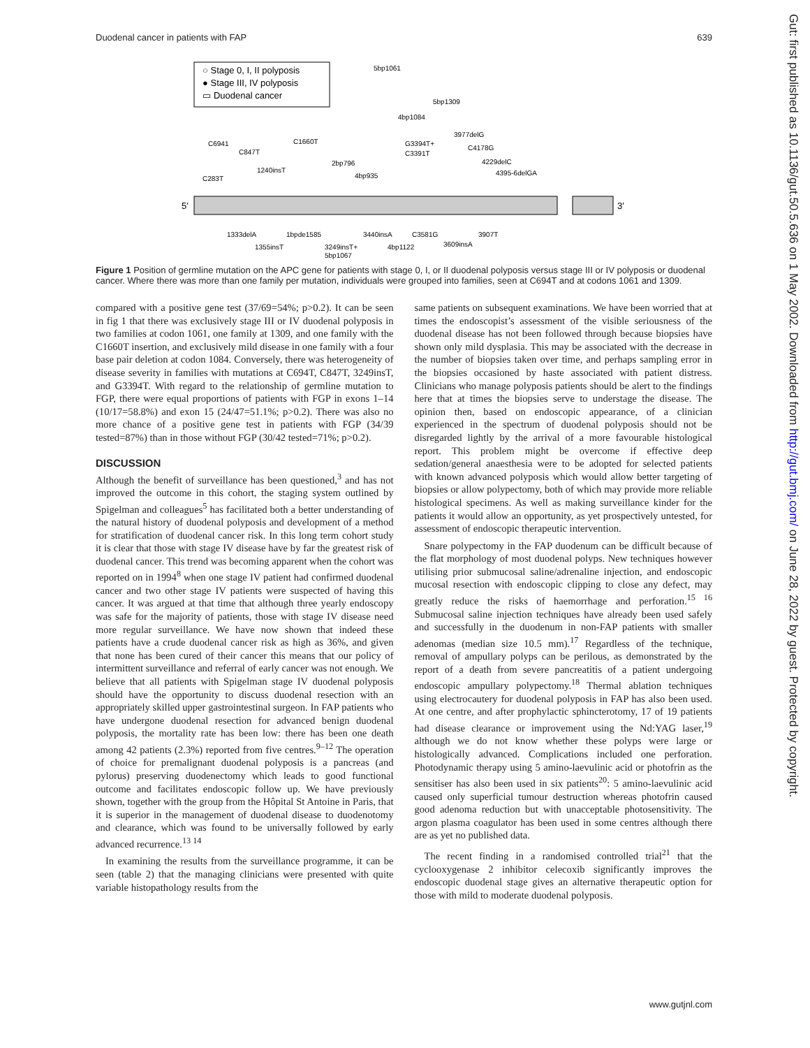Duodenal cancer in patients with FAP 639
○ Stage 0, I, II polyposis
● Stage III, IV polyposis
▭ Duodenal cancer
5′
3′
5bp1061
5bp1309
4bp1084
3977delG
C6941
C1660T
G3394T+
C4178G
C847T
C3391T
4229delC
2bp796
1240insT
4395-6delGA
4bp935
C283T
1333delA
1bpde1585
3440insA
C3581G
3907T
1355insT
3249insT+
5bp1067
4bp1122
3609insA
Figure 1 Position of germline mutation on the APC gene for patients with stage 0, I, or II duodenal polyposis versus stage III or IV polyposis or duodenal cancer. Where there was more than one family per mutation, individuals were grouped into families, seen at C694T and at codons 1061 and 1309.
compared with a positive gene test (37/69=54%; p>0.2). It can be seen in fig 1 that there was exclusively stage III or IV duodenal polyposis in two families at codon 1061, one family at 1309, and one family with the C1660T insertion, and exclusively mild disease in one family with a four base pair deletion at codon 1084. Conversely, there was heterogeneity of disease severity in families with mutations at C694T, C847T, 3249insT, and G3394T. With regard to the relationship of germline mutation to FGP, there were equal proportions of patients with FGP in exons 1–14 (10/17=58.8%) and exon 15 (24/47=51.1%; p>0.2). There was also no more chance of a positive gene test in patients with FGP (34/39 tested=87%) than in those without FGP (30/42 tested=71%; p>0.2).
DISCUSSION
Although the benefit of surveillance has been questioned,<sup>3</sup> and has not improved the outcome in this cohort, the staging system outlined by Spigelman and colleagues<sup>5</sup> has facilitated both a better understanding of the natural history of duodenal polyposis and development of a method for stratification of duodenal cancer risk. In this long term cohort study it is clear that those with stage IV disease have by far the greatest risk of duodenal cancer. This trend was becoming apparent when the cohort was reported on in 1994<sup>8</sup> when one stage IV patient had confirmed duodenal cancer and two other stage IV patients were suspected of having this cancer. It was argued at that time that although three yearly endoscopy was safe for the majority of patients, those with stage IV disease need more regular surveillance. We have now shown that indeed these patients have a crude duodenal cancer risk as high as 36%, and given that none has been cured of their cancer this means that our policy of intermittent surveillance and referral of early cancer was not enough. We believe that all patients with Spigelman stage IV duodenal polyposis should have the opportunity to discuss duodenal resection with an appropriately skilled upper gastrointestinal surgeon. In FAP patients who have undergone duodenal resection for advanced benign duodenal polyposis, the mortality rate has been low: there has been one death among 42 patients (2.3%) reported from five centres.<sup>9–12</sup> The operation of choice for premalignant duodenal polyposis is a pancreas (and pylorus) preserving duodenectomy which leads to good functional outcome and facilitates endoscopic follow up. We have previously shown, together with the group from the Hôpital St Antoine in Paris, that it is superior in the management of duodenal disease to duodenotomy and clearance, which was found to be universally followed by early advanced recurrence.<sup>13 14</sup>
In examining the results from the surveillance programme, it can be seen (table 2) that the managing clinicians were presented with quite variable histopathology results from the
same patients on subsequent examinations. We have been worried that at times the endoscopist’s assessment of the visible seriousness of the duodenal disease has not been followed through because biopsies have shown only mild dysplasia. This may be associated with the decrease in the number of biopsies taken over time, and perhaps sampling error in the biopsies occasioned by haste associated with patient distress. Clinicians who manage polyposis patients should be alert to the findings here that at times the biopsies serve to understage the disease. The opinion then, based on endoscopic appearance, of a clinician experienced in the spectrum of duodenal polyposis should not be disregarded lightly by the arrival of a more favourable histological report. This problem might be overcome if effective deep sedation/general anaesthesia were to be adopted for selected patients with known advanced polyposis which would allow better targeting of biopsies or allow polypectomy, both of which may provide more reliable histological specimens. As well as making surveillance kinder for the patients it would allow an opportunity, as yet prospectively untested, for assessment of endoscopic therapeutic intervention.
Snare polypectomy in the FAP duodenum can be difficult because of the flat morphology of most duodenal polyps. New techniques however utilising prior submucosal saline/adrenaline injection, and endoscopic mucosal resection with endoscopic clipping to close any defect, may greatly reduce the risks of haemorrhage and perforation.<sup>15 16</sup> Submucosal saline injection techniques have already been used safely and successfully in the duodenum in non-FAP patients with smaller adenomas (median size 10.5 mm).<sup>17</sup> Regardless of the technique, removal of ampullary polyps can be perilous, as demonstrated by the report of a death from severe pancreatitis of a patient undergoing endoscopic ampullary polypectomy.<sup>18</sup> Thermal ablation techniques using electrocautery for duodenal polyposis in FAP has also been used. At one centre, and after prophylactic sphincterotomy, 17 of 19 patients had disease clearance or improvement using the Nd:YAG laser,<sup>19</sup> although we do not know whether these polyps were large or histologically advanced. Complications included one perforation. Photodynamic therapy using 5 amino-laevulinic acid or photofrin as the sensitiser has also been used in six patients<sup>20</sup>: 5 amino-laevulinic acid caused only superficial tumour destruction whereas photofrin caused good adenoma reduction but with unacceptable photosensitivity. The argon plasma coagulator has been used in some centres although there are as yet no published data.
The recent finding in a randomised controlled trial<sup>21</sup> that the cyclooxygenase 2 inhibitor celecoxib significantly improves the endoscopic duodenal stage gives an alternative therapeutic option for those with mild to moderate duodenal polyposis.
www.gutjnl.com
Gut: first published as 10.1136/gut.50.5.636 on 1 May 2002. Downloaded from http://gut.bmj.com/ on June 28, 2022 by guest. Protected by copyright.